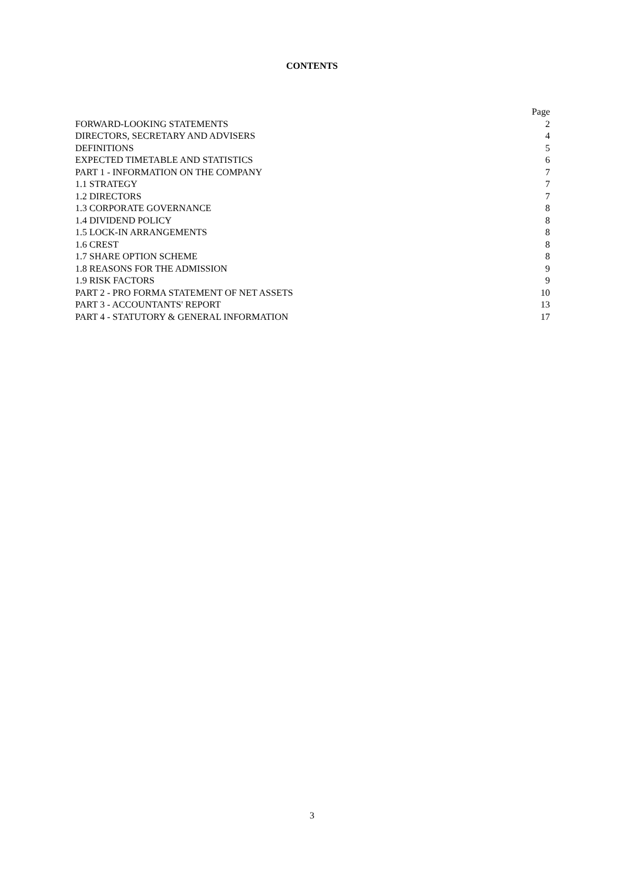CONTENTS
| | Page |
| --- | --- |
| FORWARD-LOOKING STATEMENTS | 2 |
| DIRECTORS, SECRETARY AND ADVISERS | 4 |
| DEFINITIONS | 5 |
| EXPECTED TIMETABLE AND STATISTICS | 6 |
| PART 1 - INFORMATION ON THE COMPANY | 7 |
| 1.1 STRATEGY | 7 |
| 1.2 DIRECTORS | 7 |
| 1.3 CORPORATE GOVERNANCE | 8 |
| 1.4 DIVIDEND POLICY | 8 |
| 1.5 LOCK-IN ARRANGEMENTS | 8 |
| 1.6 CREST | 8 |
| 1.7 SHARE OPTION SCHEME | 8 |
| 1.8 REASONS FOR THE ADMISSION | 9 |
| 1.9 RISK FACTORS | 9 |
| PART 2 - PRO FORMA STATEMENT OF NET ASSETS | 10 |
| PART 3 - ACCOUNTANTS' REPORT | 13 |
| PART 4 - STATUTORY & GENERAL INFORMATION | 17 |
3